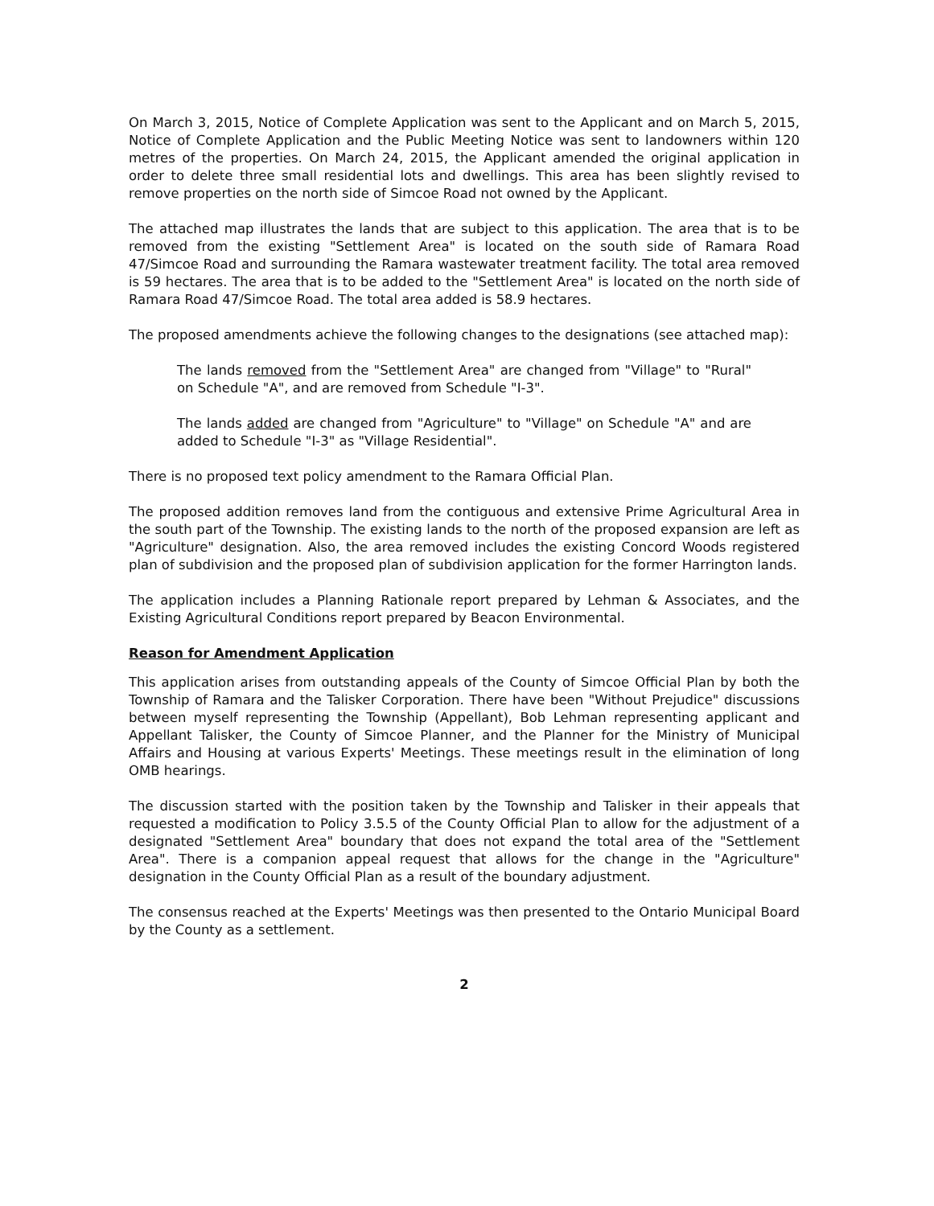On March 3, 2015, Notice of Complete Application was sent to the Applicant and on March 5, 2015, Notice of Complete Application and the Public Meeting Notice was sent to landowners within 120 metres of the properties. On March 24, 2015, the Applicant amended the original application in order to delete three small residential lots and dwellings. This area has been slightly revised to remove properties on the north side of Simcoe Road not owned by the Applicant.
The attached map illustrates the lands that are subject to this application. The area that is to be removed from the existing "Settlement Area" is located on the south side of Ramara Road 47/Simcoe Road and surrounding the Ramara wastewater treatment facility. The total area removed is 59 hectares. The area that is to be added to the "Settlement Area" is located on the north side of Ramara Road 47/Simcoe Road. The total area added is 58.9 hectares.
The proposed amendments achieve the following changes to the designations (see attached map):
The lands removed from the "Settlement Area" are changed from "Village" to "Rural" on Schedule "A", and are removed from Schedule "I-3".
The lands added are changed from "Agriculture" to "Village" on Schedule "A" and are added to Schedule "I-3" as "Village Residential".
There is no proposed text policy amendment to the Ramara Official Plan.
The proposed addition removes land from the contiguous and extensive Prime Agricultural Area in the south part of the Township. The existing lands to the north of the proposed expansion are left as "Agriculture" designation. Also, the area removed includes the existing Concord Woods registered plan of subdivision and the proposed plan of subdivision application for the former Harrington lands.
The application includes a Planning Rationale report prepared by Lehman & Associates, and the Existing Agricultural Conditions report prepared by Beacon Environmental.
Reason for Amendment Application
This application arises from outstanding appeals of the County of Simcoe Official Plan by both the Township of Ramara and the Talisker Corporation. There have been "Without Prejudice" discussions between myself representing the Township (Appellant), Bob Lehman representing applicant and Appellant Talisker, the County of Simcoe Planner, and the Planner for the Ministry of Municipal Affairs and Housing at various Experts' Meetings. These meetings result in the elimination of long OMB hearings.
The discussion started with the position taken by the Township and Talisker in their appeals that requested a modification to Policy 3.5.5 of the County Official Plan to allow for the adjustment of a designated "Settlement Area" boundary that does not expand the total area of the "Settlement Area". There is a companion appeal request that allows for the change in the "Agriculture" designation in the County Official Plan as a result of the boundary adjustment.
The consensus reached at the Experts' Meetings was then presented to the Ontario Municipal Board by the County as a settlement.
2